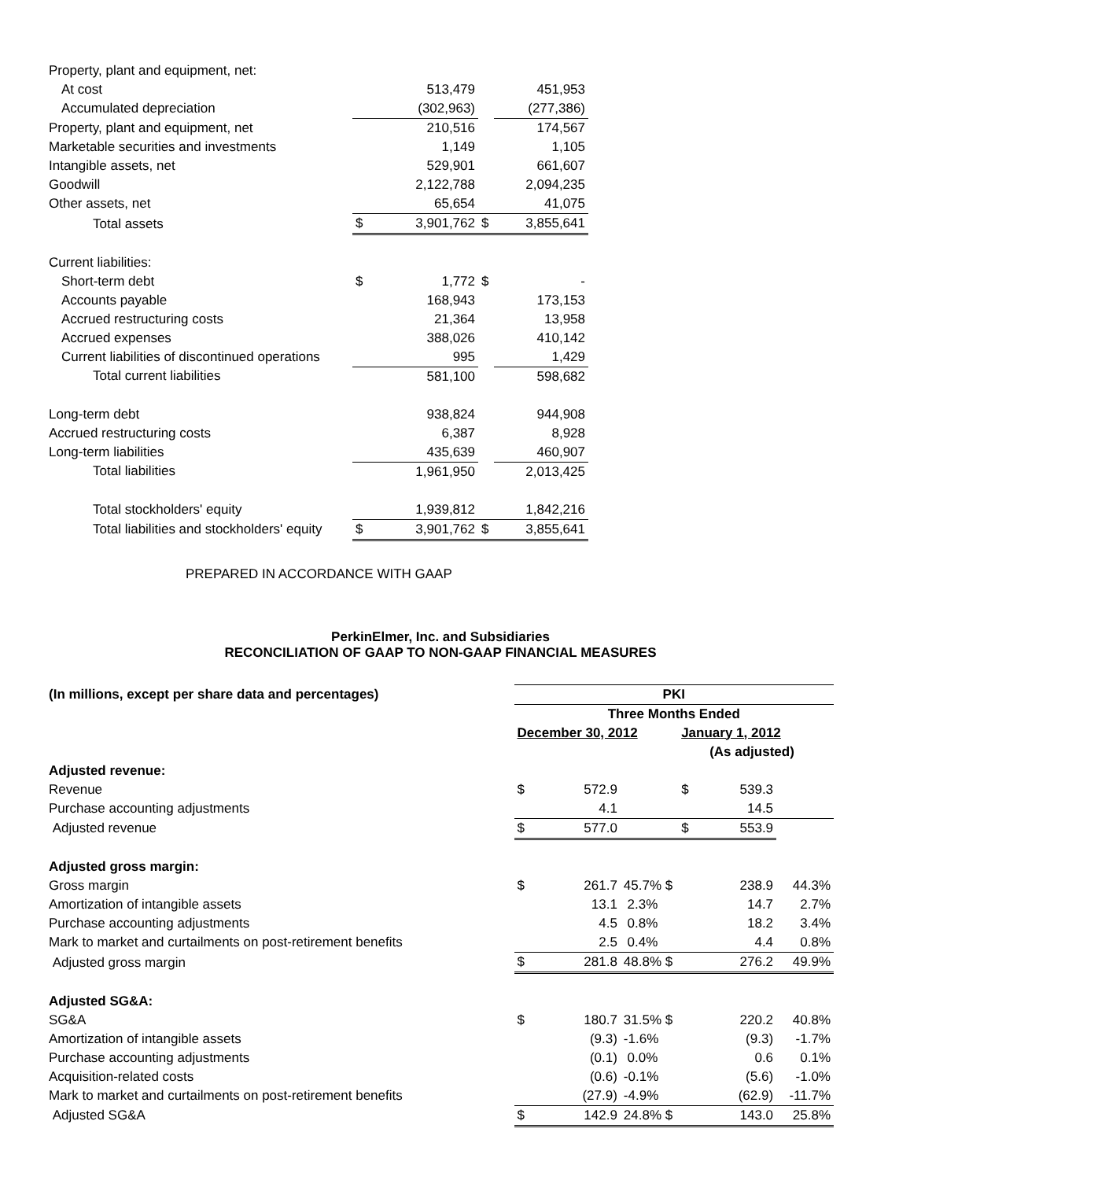| Property, plant and equipment, net: | | | | |
| At cost | | 513,479 | | 451,953 |
| Accumulated depreciation | | (302,963) | | (277,386) |
| Property, plant and equipment, net | | 210,516 | | 174,567 |
| Marketable securities and investments | | 1,149 | | 1,105 |
| Intangible assets, net | | 529,901 | | 661,607 |
| Goodwill | | 2,122,788 | | 2,094,235 |
| Other assets, net | | 65,654 | | 41,075 |
| Total assets | $ | 3,901,762 | $ | 3,855,641 |
| Current liabilities: | | | | |
| Short-term debt | $ | 1,772 | $ | - |
| Accounts payable | | 168,943 | | 173,153 |
| Accrued restructuring costs | | 21,364 | | 13,958 |
| Accrued expenses | | 388,026 | | 410,142 |
| Current liabilities of discontinued operations | | 995 | | 1,429 |
| Total current liabilities | | 581,100 | | 598,682 |
| Long-term debt | | 938,824 | | 944,908 |
| Accrued restructuring costs | | 6,387 | | 8,928 |
| Long-term liabilities | | 435,639 | | 460,907 |
| Total liabilities | | 1,961,950 | | 2,013,425 |
| Total stockholders' equity | | 1,939,812 | | 1,842,216 |
| Total liabilities and stockholders' equity | $ | 3,901,762 | $ | 3,855,641 |
PREPARED IN ACCORDANCE WITH GAAP
PerkinElmer, Inc. and Subsidiaries
RECONCILIATION OF GAAP TO NON-GAAP FINANCIAL MEASURES
| (In millions, except per share data and percentages) | PKI | | | | | |
| | Three Months Ended | | | | | |
| | December 30, 2012 | | | January 1, 2012 | | |
| | | | | (As adjusted) | | |
| Adjusted revenue: | | | | | | |
| Revenue | $ | 572.9 | | $ | 539.3 | |
| Purchase accounting adjustments | | 4.1 | | | 14.5 | |
| Adjusted revenue | $ | 577.0 | | $ | 553.9 | |
| Adjusted gross margin: | | | | | | |
| Gross margin | $ | 261.7 | 45.7% $ | | 238.9 | 44.3% |
| Amortization of intangible assets | | 13.1 | 2.3% | | 14.7 | 2.7% |
| Purchase accounting adjustments | | 4.5 | 0.8% | | 18.2 | 3.4% |
| Mark to market and curtailments on post-retirement benefits | | 2.5 | 0.4% | | 4.4 | 0.8% |
| Adjusted gross margin | $ | 281.8 | 48.8% $ | | 276.2 | 49.9% |
| Adjusted SG&A: | | | | | | |
| SG&A | $ | 180.7 | 31.5% $ | | 220.2 | 40.8% |
| Amortization of intangible assets | | (9.3) | -1.6% | | (9.3) | -1.7% |
| Purchase accounting adjustments | | (0.1) | 0.0% | | 0.6 | 0.1% |
| Acquisition-related costs | | (0.6) | -0.1% | | (5.6) | -1.0% |
| Mark to market and curtailments on post-retirement benefits | | (27.9) | -4.9% | | (62.9) | -11.7% |
| Adjusted SG&A | $ | 142.9 | 24.8% $ | | 143.0 | 25.8% |